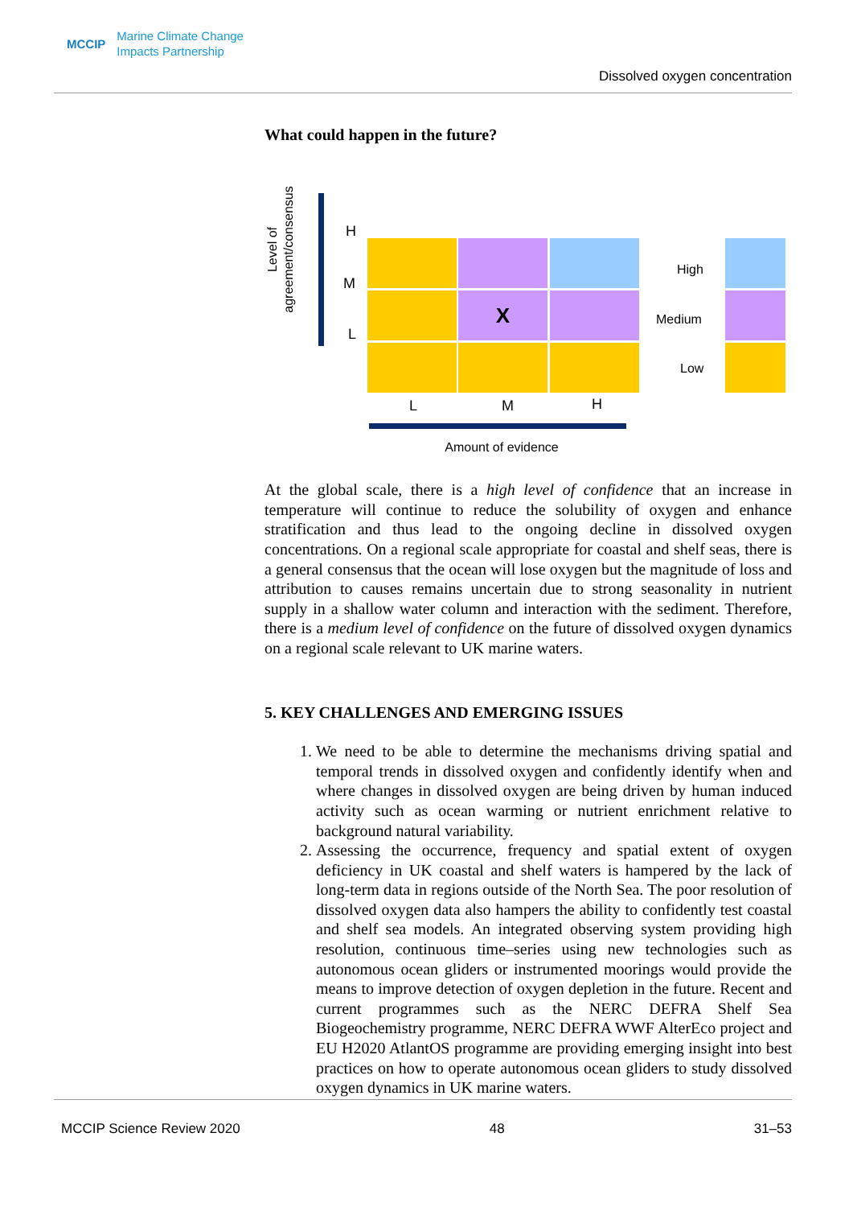MCCIP Marine Climate Change
Impacts Partnership
Dissolved oxygen concentration
What could happen in the future?
Level of
agreement/consensus
H
M
L
X
L M H
High
Medium
Low
Amount of evidence
At the global scale, there is a high level of confidence that an increase in temperature will continue to reduce the solubility of oxygen and enhance stratification and thus lead to the ongoing decline in dissolved oxygen concentrations. On a regional scale appropriate for coastal and shelf seas, there is a general consensus that the ocean will lose oxygen but the magnitude of loss and attribution to causes remains uncertain due to strong seasonality in nutrient supply in a shallow water column and interaction with the sediment. Therefore, there is a medium level of confidence on the future of dissolved oxygen dynamics on a regional scale relevant to UK marine waters.
5. KEY CHALLENGES AND EMERGING ISSUES
1. We need to be able to determine the mechanisms driving spatial and temporal trends in dissolved oxygen and confidently identify when and where changes in dissolved oxygen are being driven by human induced activity such as ocean warming or nutrient enrichment relative to background natural variability.
2. Assessing the occurrence, frequency and spatial extent of oxygen deficiency in UK coastal and shelf waters is hampered by the lack of long-term data in regions outside of the North Sea. The poor resolution of dissolved oxygen data also hampers the ability to confidently test coastal and shelf sea models. An integrated observing system providing high resolution, continuous time–series using new technologies such as autonomous ocean gliders or instrumented moorings would provide the means to improve detection of oxygen depletion in the future. Recent and current programmes such as the NERC DEFRA Shelf Sea Biogeochemistry programme, NERC DEFRA WWF AlterEco project and EU H2020 AtlantOS programme are providing emerging insight into best practices on how to operate autonomous ocean gliders to study dissolved oxygen dynamics in UK marine waters.
MCCIP Science Review 2020 48 31–53